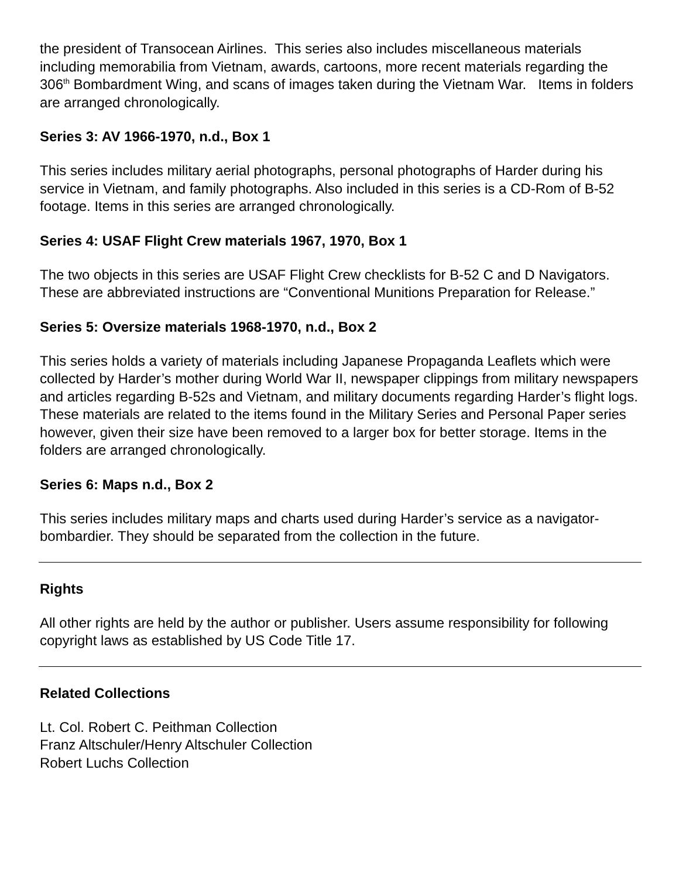the president of Transocean Airlines. This series also includes miscellaneous materials including memorabilia from Vietnam, awards, cartoons, more recent materials regarding the 306<sup>th</sup> Bombardment Wing, and scans of images taken during the Vietnam War. Items in folders are arranged chronologically.
Series 3: AV 1966-1970, n.d., Box 1
This series includes military aerial photographs, personal photographs of Harder during his service in Vietnam, and family photographs. Also included in this series is a CD-Rom of B-52 footage. Items in this series are arranged chronologically.
Series 4: USAF Flight Crew materials 1967, 1970, Box 1
The two objects in this series are USAF Flight Crew checklists for B-52 C and D Navigators. These are abbreviated instructions are “Conventional Munitions Preparation for Release.”
Series 5: Oversize materials 1968-1970, n.d., Box 2
This series holds a variety of materials including Japanese Propaganda Leaflets which were collected by Harder’s mother during World War II, newspaper clippings from military newspapers and articles regarding B-52s and Vietnam, and military documents regarding Harder’s flight logs. These materials are related to the items found in the Military Series and Personal Paper series however, given their size have been removed to a larger box for better storage. Items in the folders are arranged chronologically.
Series 6: Maps n.d., Box 2
This series includes military maps and charts used during Harder’s service as a navigator-bombardier. They should be separated from the collection in the future.
Rights
All other rights are held by the author or publisher. Users assume responsibility for following copyright laws as established by US Code Title 17.
Related Collections
Lt. Col. Robert C. Peithman Collection
Franz Altschuler/Henry Altschuler Collection
Robert Luchs Collection